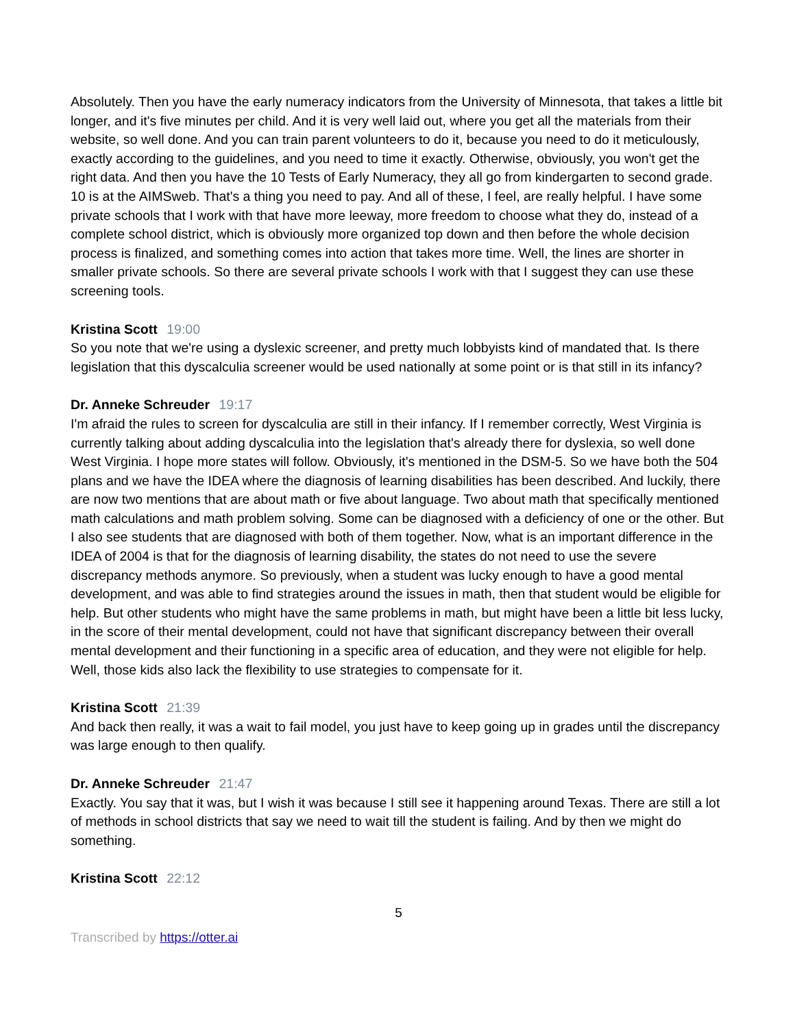Absolutely. Then you have the early numeracy indicators from the University of Minnesota, that takes a little bit longer, and it's five minutes per child. And it is very well laid out, where you get all the materials from their website, so well done. And you can train parent volunteers to do it, because you need to do it meticulously, exactly according to the guidelines, and you need to time it exactly. Otherwise, obviously, you won't get the right data. And then you have the 10 Tests of Early Numeracy, they all go from kindergarten to second grade. 10 is at the AIMSweb. That's a thing you need to pay. And all of these, I feel, are really helpful. I have some private schools that I work with that have more leeway, more freedom to choose what they do, instead of a complete school district, which is obviously more organized top down and then before the whole decision process is finalized, and something comes into action that takes more time. Well, the lines are shorter in smaller private schools. So there are several private schools I work with that I suggest they can use these screening tools.
Kristina Scott 19:00
So you note that we're using a dyslexic screener, and pretty much lobbyists kind of mandated that. Is there legislation that this dyscalculia screener would be used nationally at some point or is that still in its infancy?
Dr. Anneke Schreuder 19:17
I'm afraid the rules to screen for dyscalculia are still in their infancy. If I remember correctly, West Virginia is currently talking about adding dyscalculia into the legislation that's already there for dyslexia, so well done West Virginia. I hope more states will follow. Obviously, it's mentioned in the DSM-5. So we have both the 504 plans and we have the IDEA where the diagnosis of learning disabilities has been described. And luckily, there are now two mentions that are about math or five about language. Two about math that specifically mentioned math calculations and math problem solving. Some can be diagnosed with a deficiency of one or the other. But I also see students that are diagnosed with both of them together. Now, what is an important difference in the IDEA of 2004 is that for the diagnosis of learning disability, the states do not need to use the severe discrepancy methods anymore. So previously, when a student was lucky enough to have a good mental development, and was able to find strategies around the issues in math, then that student would be eligible for help. But other students who might have the same problems in math, but might have been a little bit less lucky, in the score of their mental development, could not have that significant discrepancy between their overall mental development and their functioning in a specific area of education, and they were not eligible for help. Well, those kids also lack the flexibility to use strategies to compensate for it.
Kristina Scott 21:39
And back then really, it was a wait to fail model, you just have to keep going up in grades until the discrepancy was large enough to then qualify.
Dr. Anneke Schreuder 21:47
Exactly. You say that it was, but I wish it was because I still see it happening around Texas. There are still a lot of methods in school districts that say we need to wait till the student is failing. And by then we might do something.
Kristina Scott 22:12
5
Transcribed by https://otter.ai